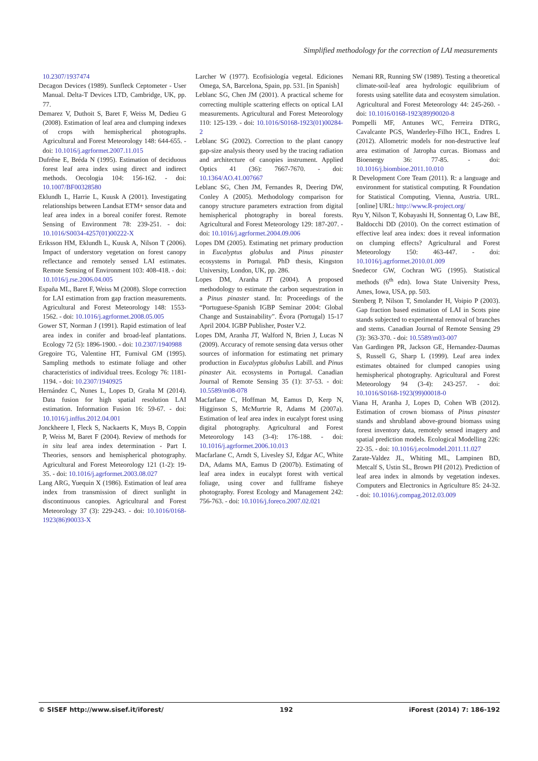Simplified methodology for the correction of LAI measurements
10.2307/1937474
Decagon Devices (1989). Sunfleck Ceptometer - User Manual. Delta-T Devices LTD, Cambridge, UK, pp. 77.
Demarez V, Duthoit S, Baret F, Weiss M, Dedieu G (2008). Estimation of leaf area and clumping indexes of crops with hemispherical photographs. Agricultural and Forest Meteorology 148: 644-655. - doi: 10.1016/j.agrformet.2007.11.015
Dufrêne E, Bréda N (1995). Estimation of deciduous forest leaf area index using direct and indirect methods. Oecologia 104: 156-162. - doi: 10.1007/BF00328580
Eklundh L, Harrie L, Kuusk A (2001). Investigating relationships between Landsat ETM+ sensor data and leaf area index in a boreal conifer forest. Remote Sensing of Environment 78: 239-251. - doi: 10.1016/S0034-4257(01)00222-X
Eriksson HM, Eklundh L, Kuusk A, Nilson T (2006). Impact of understory vegetation on forest canopy reflectance and remotely sensed LAI estimates. Remote Sensing of Environment 103: 408-418. - doi: 10.1016/j.rse.2006.04.005
España ML, Baret F, Weiss M (2008). Slope correction for LAI estimation from gap fraction measurements. Agricultural and Forest Meteorology 148: 1553-1562. - doi: 10.1016/j.agrformet.2008.05.005
Gower ST, Norman J (1991). Rapid estimation of leaf area index in conifer and broad-leaf plantations. Ecology 72 (5): 1896-1900. - doi: 10.2307/1940988
Gregoire TG, Valentine HT, Furnival GM (1995). Sampling methods to estimate foliage and other characteristics of individual trees. Ecology 76: 1181-1194. - doi: 10.2307/1940925
Hernández C, Nunes L, Lopes D, Graña M (2014). Data fusion for high spatial resolution LAI estimation. Information Fusion 16: 59-67. - doi: 10.1016/j.inffus.2012.04.001
Jonckheere I, Fleck S, Nackaerts K, Muys B, Coppin P, Weiss M, Baret F (2004). Review of methods for in situ leaf area index determination - Part I. Theories, sensors and hemispherical photography. Agricultural and Forest Meteorology 121 (1-2): 19-35. - doi: 10.1016/j.agrformet.2003.08.027
Lang ARG, Yuequin X (1986). Estimation of leaf area index from transmission of direct sunlight in discontinuous canopies. Agricultural and Forest Meteorology 37 (3): 229-243. - doi: 10.1016/0168-1923(86)90033-X
Larcher W (1977). Ecofisiología vegetal. Ediciones Omega, SA, Barcelona, Spain, pp. 531. [in Spanish]
Leblanc SG, Chen JM (2001). A practical scheme for correcting multiple scattering effects on optical LAI measurements. Agricultural and Forest Meteorology 110: 125-139. - doi: 10.1016/S0168-1923(01)00284-2
Leblanc SG (2002). Correction to the plant canopy gap-size analysis theory used by the tracing radiation and architecture of canopies instrument. Applied Optics 41 (36): 7667-7670. - doi: 10.1364/AO.41.007667
Leblanc SG, Chen JM, Fernandes R, Deering DW, Conley A (2005). Methodology comparison for canopy structure parameters extraction from digital hemispherical photography in boreal forests. Agricultural and Forest Meteorology 129: 187-207. - doi: 10.1016/j.agrformet.2004.09.006
Lopes DM (2005). Estimating net primary production in Eucalyptus globulus and Pinus pinaster ecosystems in Portugal. PhD thesis, Kingston University, London, UK, pp. 286.
Lopes DM, Aranha JT (2004). A proposed methodology to estimate the carbon sequestration in a Pinus pinaster stand. In: Proceedings of the “Portuguese-Spanish IGBP Seminar 2004: Global Change and Sustainability”. Évora (Portugal) 15-17 April 2004. IGBP Publisher, Poster V.2.
Lopes DM, Aranha JT, Walford N, Brien J, Lucas N (2009). Accuracy of remote sensing data versus other sources of information for estimating net primary production in Eucalyptus globulus Labill. and Pinus pinaster Ait. ecosystems in Portugal. Canadian Journal of Remote Sensing 35 (1): 37-53. - doi: 10.5589/m08-078
Macfarlane C, Hoffman M, Eamus D, Kerp N, Higginson S, McMurtrie R, Adams M (2007a). Estimation of leaf area index in eucalypt forest using digital photography. Agricultural and Forest Meteorology 143 (3-4): 176-188. - doi: 10.1016/j.agrformet.2006.10.013
Macfarlane C, Arndt S, Livesley SJ, Edgar AC, White DA, Adams MA, Eamus D (2007b). Estimating of leaf area index in eucalypt forest with vertical foliage, using cover and fullframe fisheye photography. Forest Ecology and Management 242: 756-763. - doi: 10.1016/j.foreco.2007.02.021
Nemani RR, Running SW (1989). Testing a theoretical climate-soil-leaf area hydrologic equilibrium of forests using satellite data and ecosystem simulation. Agricultural and Forest Meteorology 44: 245-260. - doi: 10.1016/0168-1923(89)90020-8
Pompelli MF, Antunes WC, Ferreira DTRG, Cavalcante PGS, Wanderley-Filho HCL, Endres L (2012). Allometric models for non-destructive leaf area estimation of Jatropha curcas. Biomass and Bioenergy 36: 77-85. - doi: 10.1016/j.biombioe.2011.10.010
R Development Core Team (2011). R: a language and environment for statistical computing. R Foundation for Statistical Computing, Vienna, Austria. URL. [online] URL: http://www.R-project.org/
Ryu Y, Nilson T, Kobayashi H, Sonnentag O, Law BE, Baldocchi DD (2010). On the correct estimation of effective leaf area index: does it reveal information on clumping effects? Agricultural and Forest Meteorology 150: 463-447. - doi: 10.1016/j.agrformet.2010.01.009
Snedecor GW, Cochran WG (1995). Statistical methods (6<sup>th</sup> edn). Iowa State University Press, Ames, Iowa, USA, pp. 503.
Stenberg P, Nilson T, Smolander H, Voipio P (2003). Gap fraction based estimation of LAI in Scots pine stands subjected to experimental removal of branches and stems. Canadian Journal of Remote Sensing 29 (3): 363-370. - doi: 10.5589/m03-007
Van Gardingen PR, Jackson GE, Hernandez-Daumas S, Russell G, Sharp L (1999). Leaf area index estimates obtained for clumped canopies using hemispherical photography. Agricultural and Forest Meteorology 94 (3-4): 243-257. - doi: 10.1016/S0168-1923(99)00018-0
Viana H, Aranha J, Lopes D, Cohen WB (2012). Estimation of crown biomass of Pinus pinaster stands and shrubland above-ground biomass using forest inventory data, remotely sensed imagery and spatial prediction models. Ecological Modelling 226: 22-35. - doi: 10.1016/j.ecolmodel.2011.11.027
Zarate-Valdez JL, Whiting ML, Lampinen BD, Metcalf S, Ustin SL, Brown PH (2012). Prediction of leaf area index in almonds by vegetation indexes. Computers and Electronics in Agriculture 85: 24-32. - doi: 10.1016/j.compag.2012.03.009
© SISEF http://www.sisef.it/iforest/ 192 iForest (2014) 7: 186-192